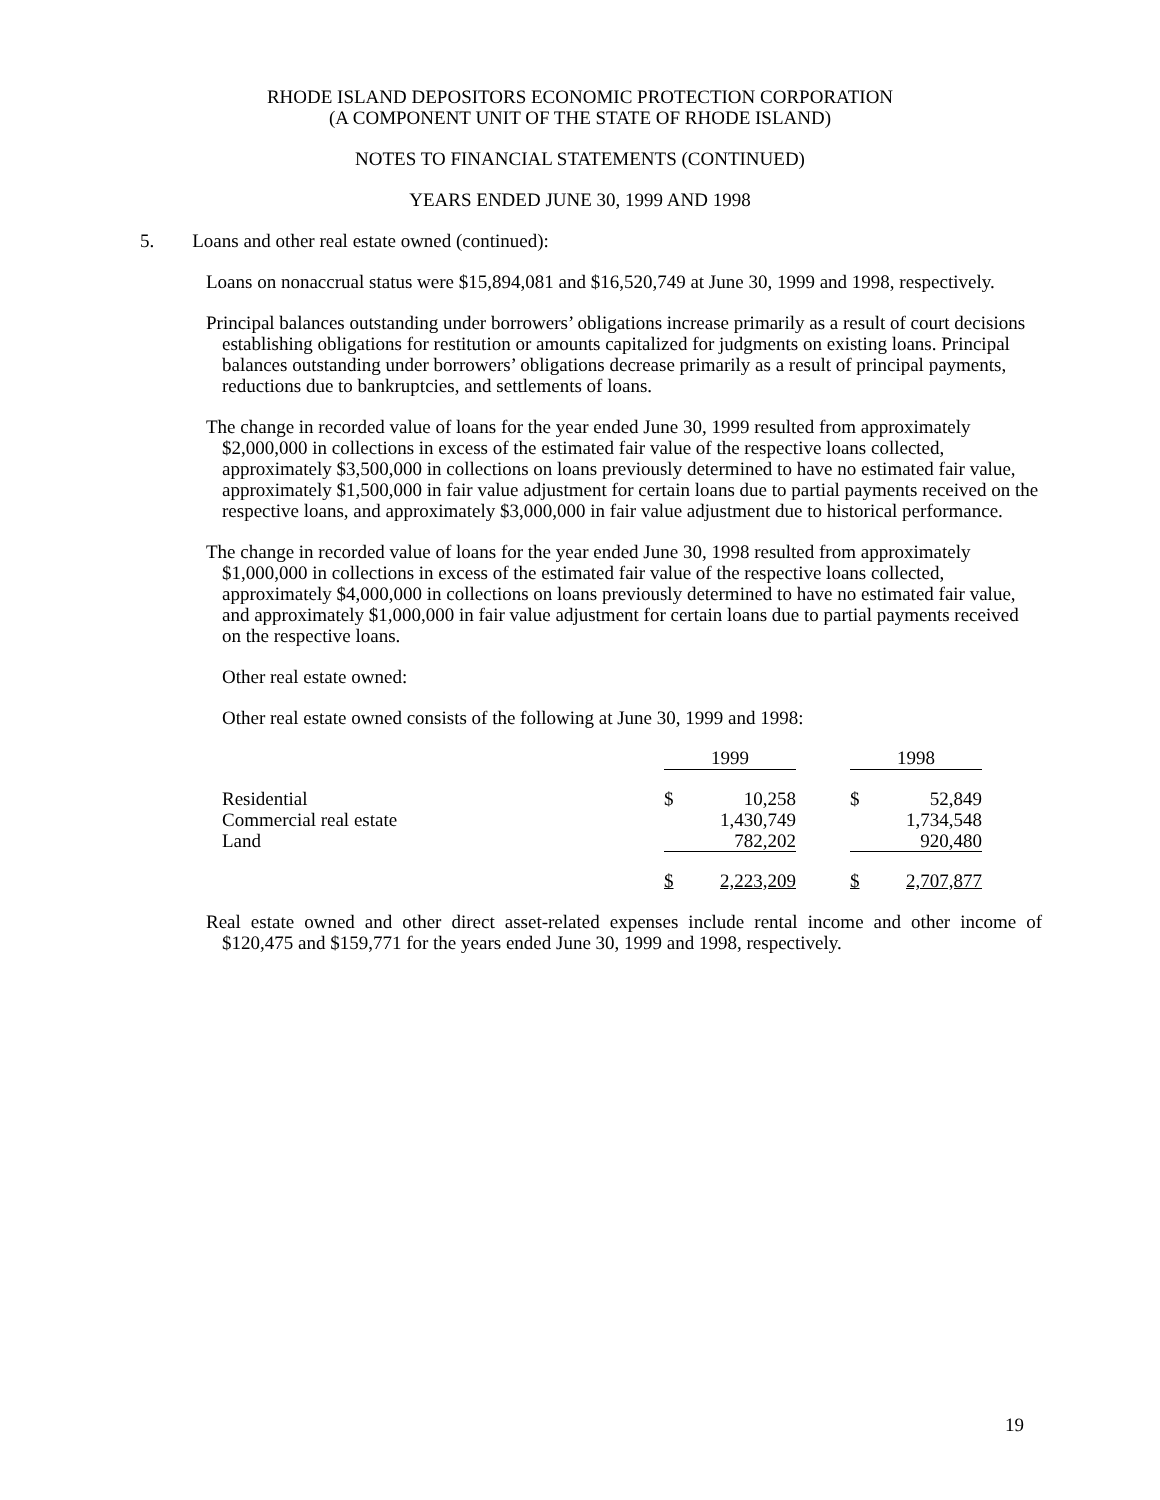RHODE ISLAND DEPOSITORS ECONOMIC PROTECTION CORPORATION
(A COMPONENT UNIT OF THE STATE OF RHODE ISLAND)
NOTES TO FINANCIAL STATEMENTS (CONTINUED)
YEARS ENDED JUNE 30, 1999 AND 1998
5. Loans and other real estate owned (continued):
Loans on nonaccrual status were $15,894,081 and $16,520,749 at June 30, 1999 and 1998, respectively.
Principal balances outstanding under borrowers’ obligations increase primarily as a result of court decisions establishing obligations for restitution or amounts capitalized for judgments on existing loans. Principal balances outstanding under borrowers’ obligations decrease primarily as a result of principal payments, reductions due to bankruptcies, and settlements of loans.
The change in recorded value of loans for the year ended June 30, 1999 resulted from approximately $2,000,000 in collections in excess of the estimated fair value of the respective loans collected, approximately $3,500,000 in collections on loans previously determined to have no estimated fair value, approximately $1,500,000 in fair value adjustment for certain loans due to partial payments received on the respective loans, and approximately $3,000,000 in fair value adjustment due to historical performance.
The change in recorded value of loans for the year ended June 30, 1998 resulted from approximately $1,000,000 in collections in excess of the estimated fair value of the respective loans collected, approximately $4,000,000 in collections on loans previously determined to have no estimated fair value, and approximately $1,000,000 in fair value adjustment for certain loans due to partial payments received on the respective loans.
Other real estate owned:
Other real estate owned consists of the following at June 30, 1999 and 1998:
| | 1999 | | | 1998 | |
| --- | --- | --- | --- | --- | --- |
| Residential | $ | 10,258 | | $ | 52,849 |
| Commercial real estate | | 1,430,749 | | | 1,734,548 |
| Land | | 782,202 | | | 920,480 |
| | $ | 2,223,209 | | $ | 2,707,877 |
Real estate owned and other direct asset-related expenses include rental income and other income of $120,475 and $159,771 for the years ended June 30, 1999 and 1998, respectively.
19